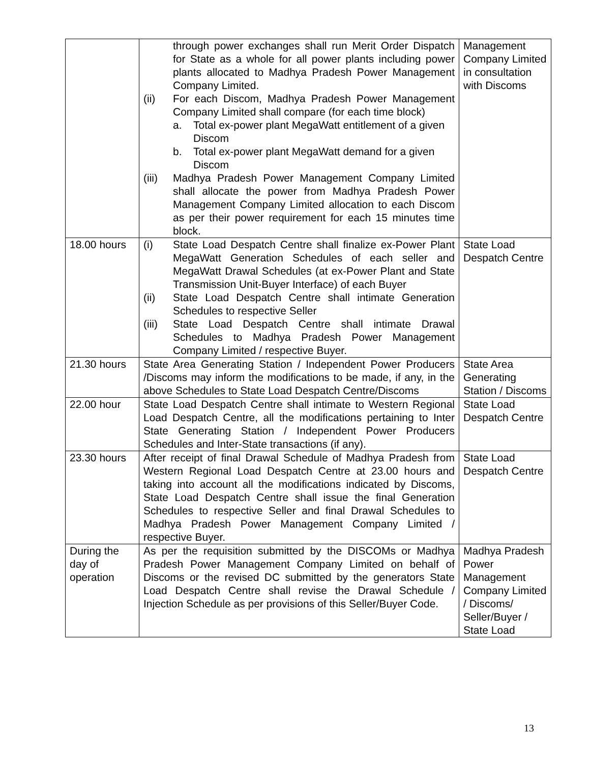| | through power exchanges shall run Merit Order Dispatch for State as a whole for all power plants including power plants allocated to Madhya Pradesh Power Management Company Limited. (ii) For each Discom, Madhya Pradesh Power Management Company Limited shall compare (for each time block) a. Total ex-power plant MegaWatt entitlement of a given Discom b. Total ex-power plant MegaWatt demand for a given Discom (iii) Madhya Pradesh Power Management Company Limited shall allocate the power from Madhya Pradesh Power Management Company Limited allocation to each Discom as per their power requirement for each 15 minutes time block. | Management Company Limited in consultation with Discoms |
| 18.00 hours | (i) State Load Despatch Centre shall finalize ex-Power Plant MegaWatt Generation Schedules of each seller and MegaWatt Drawal Schedules (at ex-Power Plant and State Transmission Unit-Buyer Interface) of each Buyer (ii) State Load Despatch Centre shall intimate Generation Schedules to respective Seller (iii) State Load Despatch Centre shall intimate Drawal Schedules to Madhya Pradesh Power Management Company Limited / respective Buyer. | State Load Despatch Centre |
| 21.30 hours | State Area Generating Station / Independent Power Producers /Discoms may inform the modifications to be made, if any, in the above Schedules to State Load Despatch Centre/Discoms | State Area Generating Station / Discoms |
| 22.00 hour | State Load Despatch Centre shall intimate to Western Regional Load Despatch Centre, all the modifications pertaining to Inter State Generating Station / Independent Power Producers Schedules and Inter-State transactions (if any). | State Load Despatch Centre |
| 23.30 hours | After receipt of final Drawal Schedule of Madhya Pradesh from Western Regional Load Despatch Centre at 23.00 hours and taking into account all the modifications indicated by Discoms, State Load Despatch Centre shall issue the final Generation Schedules to respective Seller and final Drawal Schedules to Madhya Pradesh Power Management Company Limited / respective Buyer. | State Load Despatch Centre |
| During the day of operation | As per the requisition submitted by the DISCOMs or Madhya Pradesh Power Management Company Limited on behalf of Discoms or the revised DC submitted by the generators State Load Despatch Centre shall revise the Drawal Schedule / Injection Schedule as per provisions of this Seller/Buyer Code. | Madhya Pradesh Power Management Company Limited / Discoms/ Seller/Buyer / State Load |
13